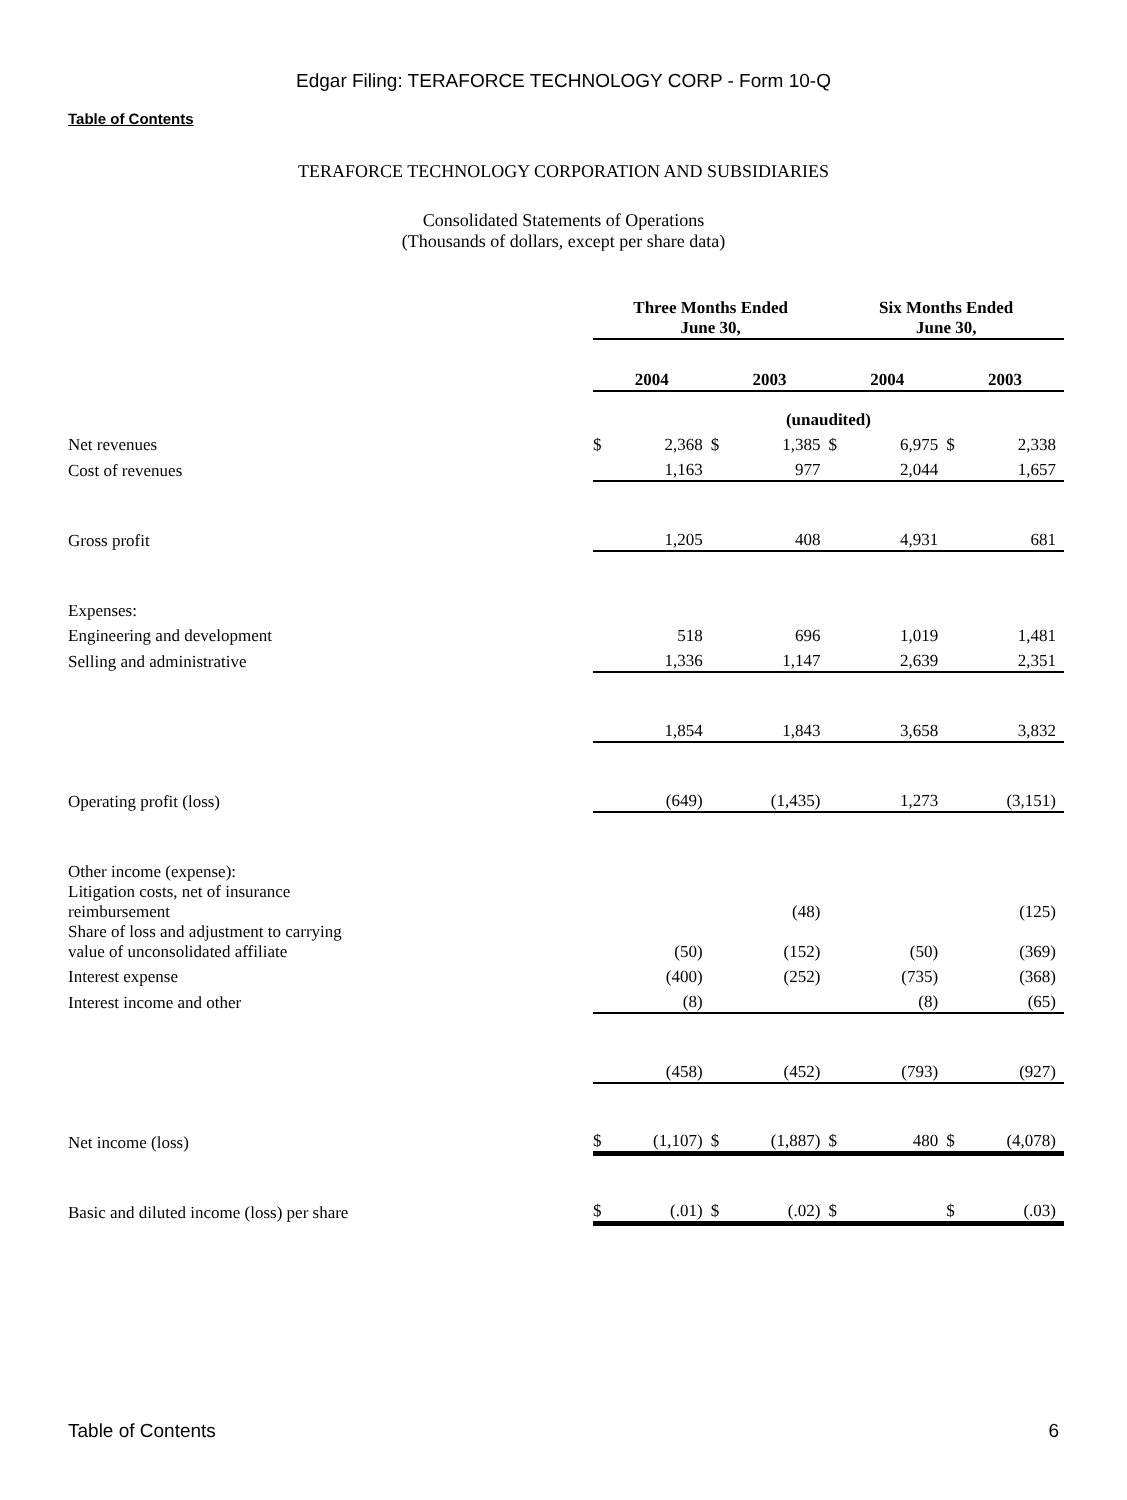Edgar Filing: TERAFORCE TECHNOLOGY CORP - Form 10-Q
Table of Contents
TERAFORCE TECHNOLOGY CORPORATION AND SUBSIDIARIES
Consolidated Statements of Operations
(Thousands of dollars, except per share data)
| | Three Months Ended June 30, | | | | Six Months Ended June 30, | | | |
| | 2004 | | 2003 | | 2004 | | 2003 | |
| | (unaudited) | | | | | | | |
| Net revenues | $ | 2,368 | $ | 1,385 | $ | 6,975 | $ | 2,338 |
| Cost of revenues | | 1,163 | | 977 | | 2,044 | | 1,657 |
| Gross profit | | 1,205 | | 408 | | 4,931 | | 681 |
| Expenses: | | | | | | | | |
| Engineering and development | | 518 | | 696 | | 1,019 | | 1,481 |
| Selling and administrative | | 1,336 | | 1,147 | | 2,639 | | 2,351 |
| | | 1,854 | | 1,843 | | 3,658 | | 3,832 |
| Operating profit (loss) | | (649) | | (1,435) | | 1,273 | | (3,151) |
| Other income (expense): | | | | | | | | |
| Litigation costs, net of insurance reimbursement | | | | (48) | | | | (125) |
| Share of loss and adjustment to carrying value of unconsolidated affiliate | | (50) | | (152) | | (50) | | (369) |
| Interest expense | | (400) | | (252) | | (735) | | (368) |
| Interest income and other | | (8) | | | | (8) | | (65) |
| | | (458) | | (452) | | (793) | | (927) |
| Net income (loss) | $ | (1,107) | $ | (1,887) | $ | 480 | $ | (4,078) |
| Basic and diluted income (loss) per share | $ | (.01) | $ | (.02) | $ | | $ | (.03) |
Table of Contents 6